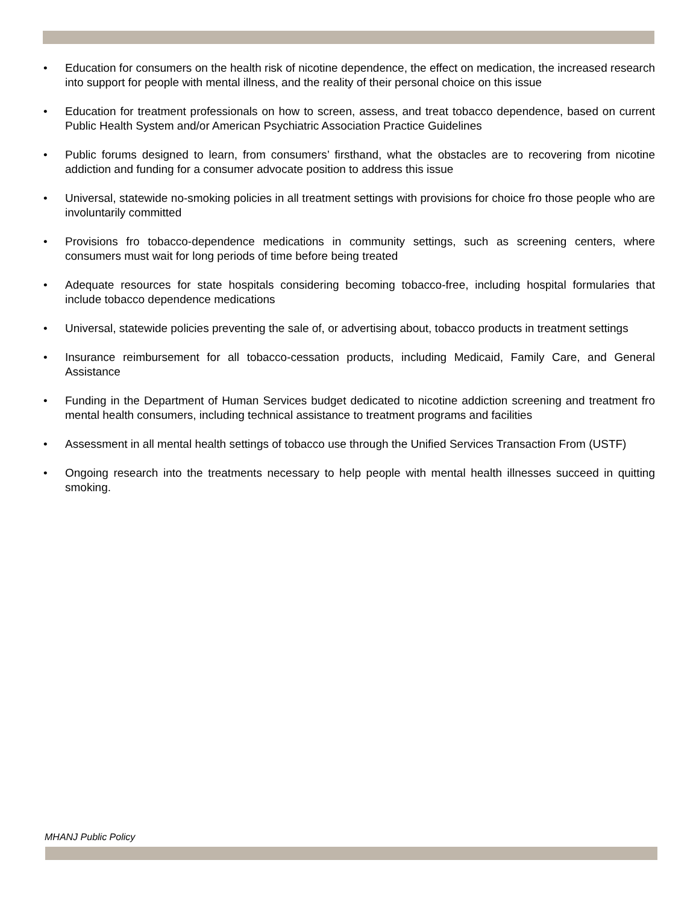• Education for consumers on the health risk of nicotine dependence, the effect on medication, the increased research into support for people with mental illness, and the reality of their personal choice on this issue
• Education for treatment professionals on how to screen, assess, and treat tobacco dependence, based on current Public Health System and/or American Psychiatric Association Practice Guidelines
• Public forums designed to learn, from consumers’ firsthand, what the obstacles are to recovering from nicotine addiction and funding for a consumer advocate position to address this issue
• Universal, statewide no-smoking policies in all treatment settings with provisions for choice fro those people who are involuntarily committed
• Provisions fro tobacco-dependence medications in community settings, such as screening centers, where consumers must wait for long periods of time before being treated
• Adequate resources for state hospitals considering becoming tobacco-free, including hospital formularies that include tobacco dependence medications
• Universal, statewide policies preventing the sale of, or advertising about, tobacco products in treatment settings
• Insurance reimbursement for all tobacco-cessation products, including Medicaid, Family Care, and General Assistance
• Funding in the Department of Human Services budget dedicated to nicotine addiction screening and treatment fro mental health consumers, including technical assistance to treatment programs and facilities
• Assessment in all mental health settings of tobacco use through the Unified Services Transaction From (USTF)
• Ongoing research into the treatments necessary to help people with mental health illnesses succeed in quitting smoking.
MHANJ Public Policy